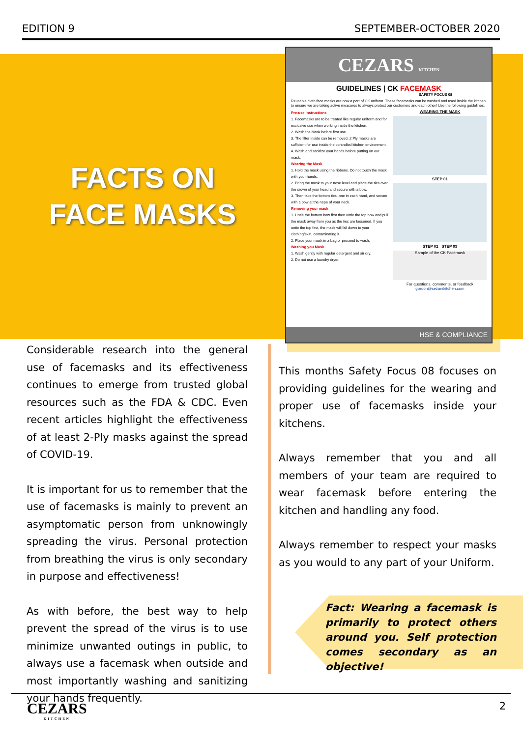EDITION 9 SEPTEMBER-OCTOBER 2020
FACTS ON
FACE MASKS
CEZARS KITCHEN
GUIDELINES | CK FACEMASK
SAFETY FOCUS 08
Reusable cloth face masks are now a part of CK uniform. These facemasks can be washed and used inside the kitchen to ensure we are taking active measures to always protect our customers and each other! Use the following guidelines.
Pre-use Instructions
1. Facemasks are to be treated like regular uniform and for exclusive use when working inside the kitchen.
2. Wash the Mask before first use.
3. The filter inside can be removed. 2 Ply masks are sufficient for use inside the controlled kitchen environment.
4. Wash and sanitize your hands before putting on our mask.
Wearing the Mask
1. Hold the mask using the ribbons. Do not touch the mask with your hands.
2. Bring the mask to your nose level and place the ties over the crown of your head and secure with a bow.
3. Then take the bottom ties, one in each hand, and secure with a bow at the nape of your neck.
Removing your mask
1. Untie the bottom bow first then untie the top bow and pull the mask away from you as the ties are loosened. If you untie the top first, the mask will fall down to your clothing/skin, contaminating it.
2. Place your mask in a bag or proceed to wash.
Washing you Mask
1. Wash gently with regular detergent and air dry.
2. Do not use a laundry dryer.
WEARING THE MASK
STEP 01
STEP 02 STEP 03
Sample of the CK Facemask
For questions, comments, or feedback
gordon@cezarskitchen.com
HSE & COMPLIANCE
Considerable research into the general use of facemasks and its effectiveness continues to emerge from trusted global resources such as the FDA & CDC. Even recent articles highlight the effectiveness of at least 2-Ply masks against the spread of COVID-19.
It is important for us to remember that the use of facemasks is mainly to prevent an asymptomatic person from unknowingly spreading the virus. Personal protection from breathing the virus is only secondary in purpose and effectiveness!
As with before, the best way to help prevent the spread of the virus is to use minimize unwanted outings in public, to always use a facemask when outside and most importantly washing and sanitizing your hands frequently.
This months Safety Focus 08 focuses on providing guidelines for the wearing and proper use of facemasks inside your kitchens.
Always remember that you and all members of your team are required to wear facemask before entering the kitchen and handling any food.
Always remember to respect your masks as you would to any part of your Uniform.
Fact: Wearing a facemask is primarily to protect others around you. Self protection comes secondary as an objective!
CEZARS
KITCHEN
2